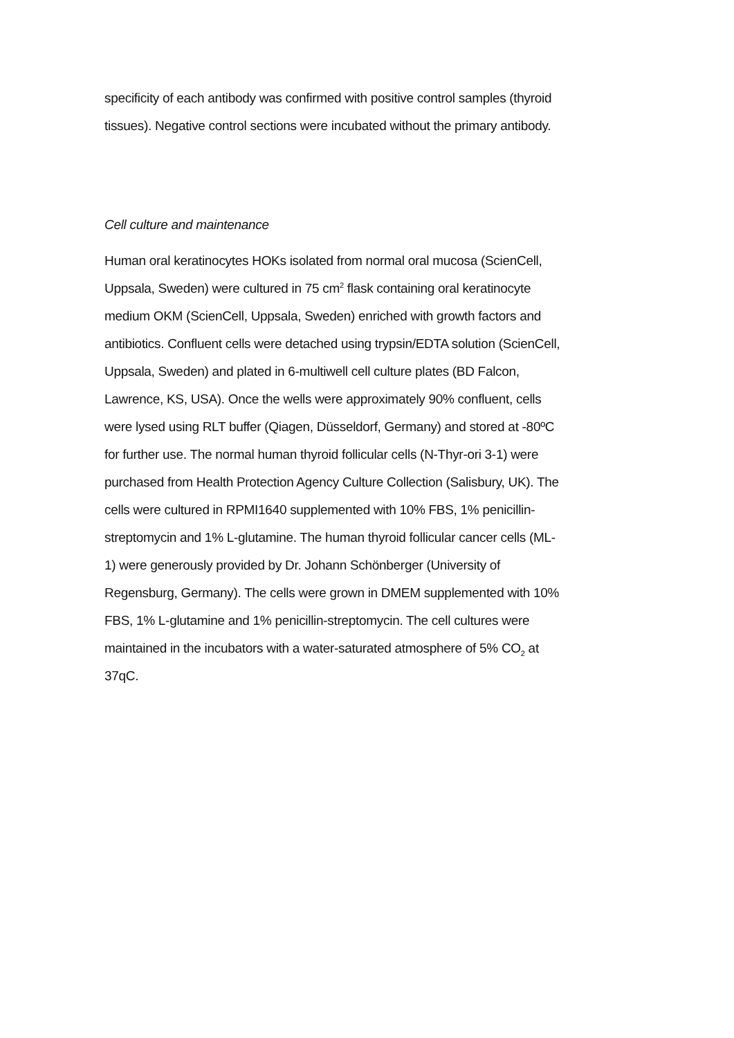specificity of each antibody was confirmed with positive control samples (thyroid tissues). Negative control sections were incubated without the primary antibody.
Cell culture and maintenance
Human oral keratinocytes HOKs isolated from normal oral mucosa (ScienCell, Uppsala, Sweden) were cultured in 75 cm<sup>2</sup> flask containing oral keratinocyte medium OKM (ScienCell, Uppsala, Sweden) enriched with growth factors and antibiotics. Confluent cells were detached using trypsin/EDTA solution (ScienCell, Uppsala, Sweden) and plated in 6-multiwell cell culture plates (BD Falcon, Lawrence, KS, USA). Once the wells were approximately 90% confluent, cells were lysed using RLT buffer (Qiagen, Düsseldorf, Germany) and stored at -80ºC for further use. The normal human thyroid follicular cells (N-Thyr-ori 3-1) were purchased from Health Protection Agency Culture Collection (Salisbury, UK). The cells were cultured in RPMI1640 supplemented with 10% FBS, 1% penicillin-streptomycin and 1% L-glutamine. The human thyroid follicular cancer cells (ML-1) were generously provided by Dr. Johann Schönberger (University of Regensburg, Germany). The cells were grown in DMEM supplemented with 10% FBS, 1% L-glutamine and 1% penicillin-streptomycin. The cell cultures were maintained in the incubators with a water-saturated atmosphere of 5% CO<sub>2</sub> at 37qC.